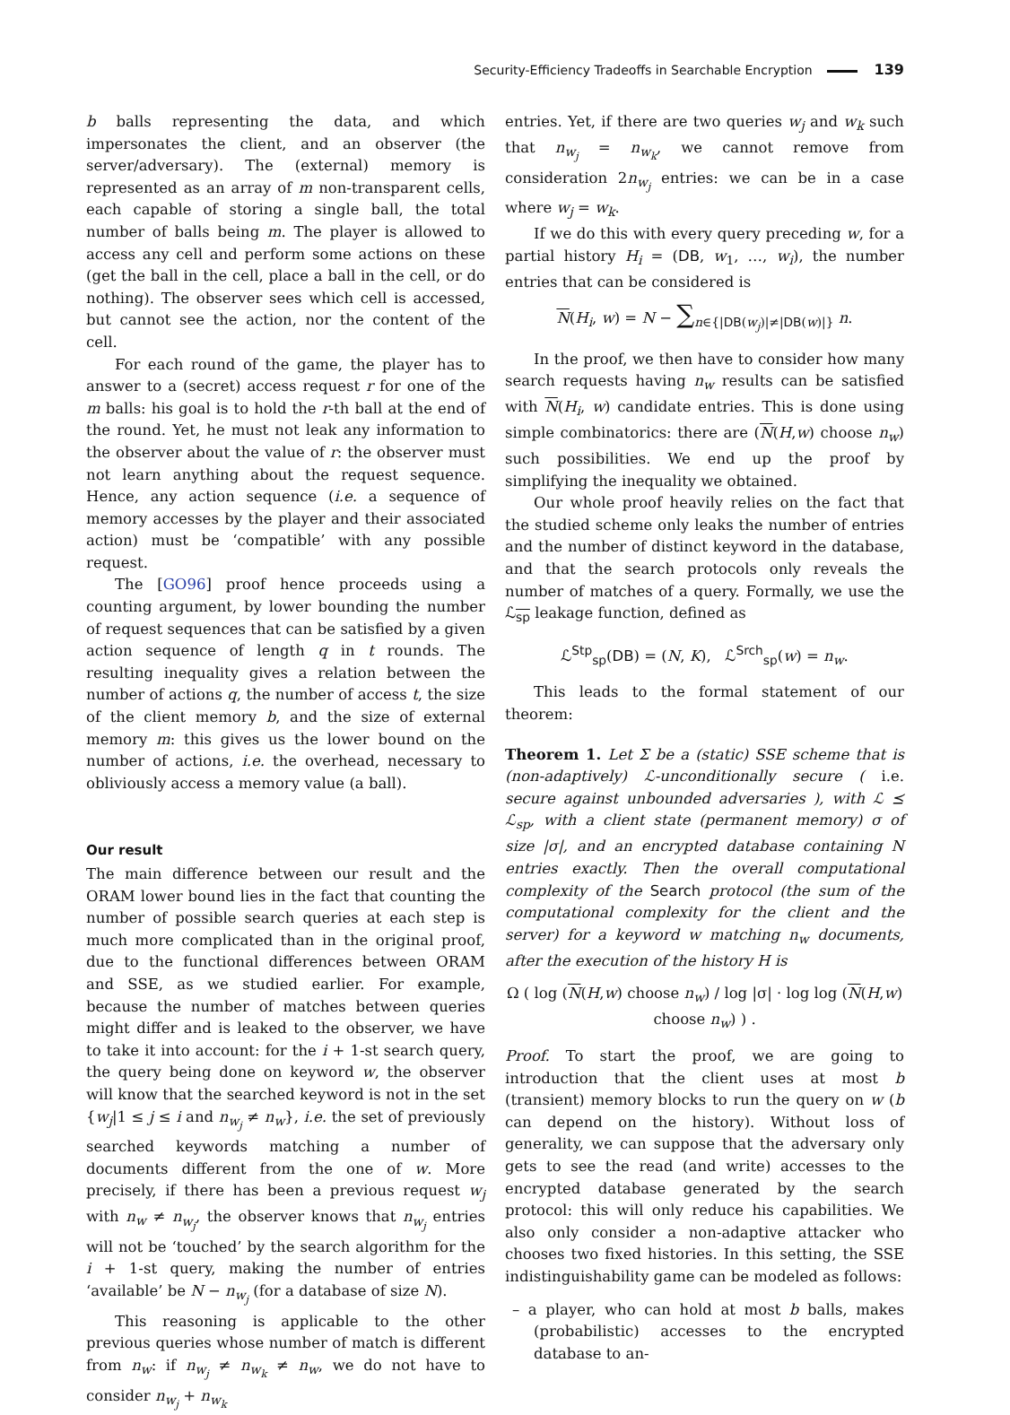Security-Efficiency Tradeoffs in Searchable Encryption 139
b balls representing the data, and which impersonates the client, and an observer (the server/adversary). The (external) memory is represented as an array of m non-transparent cells, each capable of storing a single ball, the total number of balls being m. The player is allowed to access any cell and perform some actions on these (get the ball in the cell, place a ball in the cell, or do nothing). The observer sees which cell is accessed, but cannot see the action, nor the content of the cell.
For each round of the game, the player has to answer to a (secret) access request r for one of the m balls: his goal is to hold the r-th ball at the end of the round. Yet, he must not leak any information to the observer about the value of r: the observer must not learn anything about the request sequence. Hence, any action sequence (i.e. a sequence of memory accesses by the player and their associated action) must be ‘compatible’ with any possible request.
The [GO96] proof hence proceeds using a counting argument, by lower bounding the number of request sequences that can be satisfied by a given action sequence of length q in t rounds. The resulting inequality gives a relation between the number of actions q, the number of access t, the size of the client memory b, and the size of external memory m: this gives us the lower bound on the number of actions, i.e. the overhead, necessary to obliviously access a memory value (a ball).
Our result
The main difference between our result and the ORAM lower bound lies in the fact that counting the number of possible search queries at each step is much more complicated than in the original proof, due to the functional differences between ORAM and SSE, as we studied earlier. For example, because the number of matches between queries might differ and is leaked to the observer, we have to take it into account: for the i + 1-st search query, the query being done on keyword w, the observer will know that the searched keyword is not in the set {w<sub>j</sub>|1 ≤ j ≤ i and n<sub>w<sub>j</sub></sub> ≠ n<sub>w</sub>}, i.e. the set of previously searched keywords matching a number of documents different from the one of w. More precisely, if there has been a previous request w<sub>j</sub> with n<sub>w</sub> ≠ n<sub>w<sub>j</sub></sub>, the observer knows that n<sub>w<sub>j</sub></sub> entries will not be ‘touched’ by the search algorithm for the i + 1-st query, making the number of entries ‘available’ be N − n<sub>w<sub>j</sub></sub> (for a database of size N).
This reasoning is applicable to the other previous queries whose number of match is different from n<sub>w</sub>: if n<sub>w<sub>j</sub></sub> ≠ n<sub>w<sub>k</sub></sub> ≠ n<sub>w</sub>, we do not have to consider n<sub>w<sub>j</sub></sub> + n<sub>w<sub>k</sub></sub>
entries. Yet, if there are two queries w<sub>j</sub> and w<sub>k</sub> such that n<sub>w<sub>j</sub></sub> = n<sub>w<sub>k</sub></sub>, we cannot remove from consideration 2n<sub>w<sub>j</sub></sub> entries: we can be in a case where w<sub>j</sub> = w<sub>k</sub>.
If we do this with every query preceding w, for a partial history H<sub>i</sub> = (DB, w<sub>1</sub>, …, w<sub>i</sub>), the number entries that can be considered is
N(H<sub>i</sub>, w) = N − ∑<sub>n∈{|DB(w<sub>j</sub>)|≠|DB(w)|}</sub> n.
In the proof, we then have to consider how many search requests having n<sub>w</sub> results can be satisfied with N(H<sub>i</sub>, w) candidate entries. This is done using simple combinatorics: there are (N(H,w) choose n<sub>w</sub>) such possibilities. We end up the proof by simplifying the inequality we obtained.
Our whole proof heavily relies on the fact that the studied scheme only leaks the number of entries and the number of distinct keyword in the database, and that the search protocols only reveals the number of matches of a query. Formally, we use the ℒ<sub>sp</sub> leakage function, defined as
ℒ<sup>Stp</sup><sub>sp</sub>(DB) = (N, K), ℒ<sup>Srch</sup><sub>sp</sub>(w) = n<sub>w</sub>.
This leads to the formal statement of our theorem:
Theorem 1. Let Σ be a (static) SSE scheme that is (non-adaptively) ℒ-unconditionally secure ( i.e. secure against unbounded adversaries ), with ℒ ⪯ ℒ<sub>sp</sub>, with a client state (permanent memory) σ of size |σ|, and an encrypted database containing N entries exactly. Then the overall computational complexity of the Search protocol (the sum of the computational complexity for the client and the server) for a keyword w matching n<sub>w</sub> documents, after the execution of the history H is
Ω ( log (N(H,w) choose n<sub>w</sub>) / log |σ| · log log (N(H,w) choose n<sub>w</sub>) ) .
Proof. To start the proof, we are going to introduction that the client uses at most b (transient) memory blocks to run the query on w (b can depend on the history). Without loss of generality, we can suppose that the adversary only gets to see the read (and write) accesses to the encrypted database generated by the search protocol: this will only reduce his capabilities. We also only consider a non-adaptive attacker who chooses two fixed histories. In this setting, the SSE indistinguishability game can be modeled as follows:
– a player, who can hold at most b balls, makes (probabilistic) accesses to the encrypted database to an-